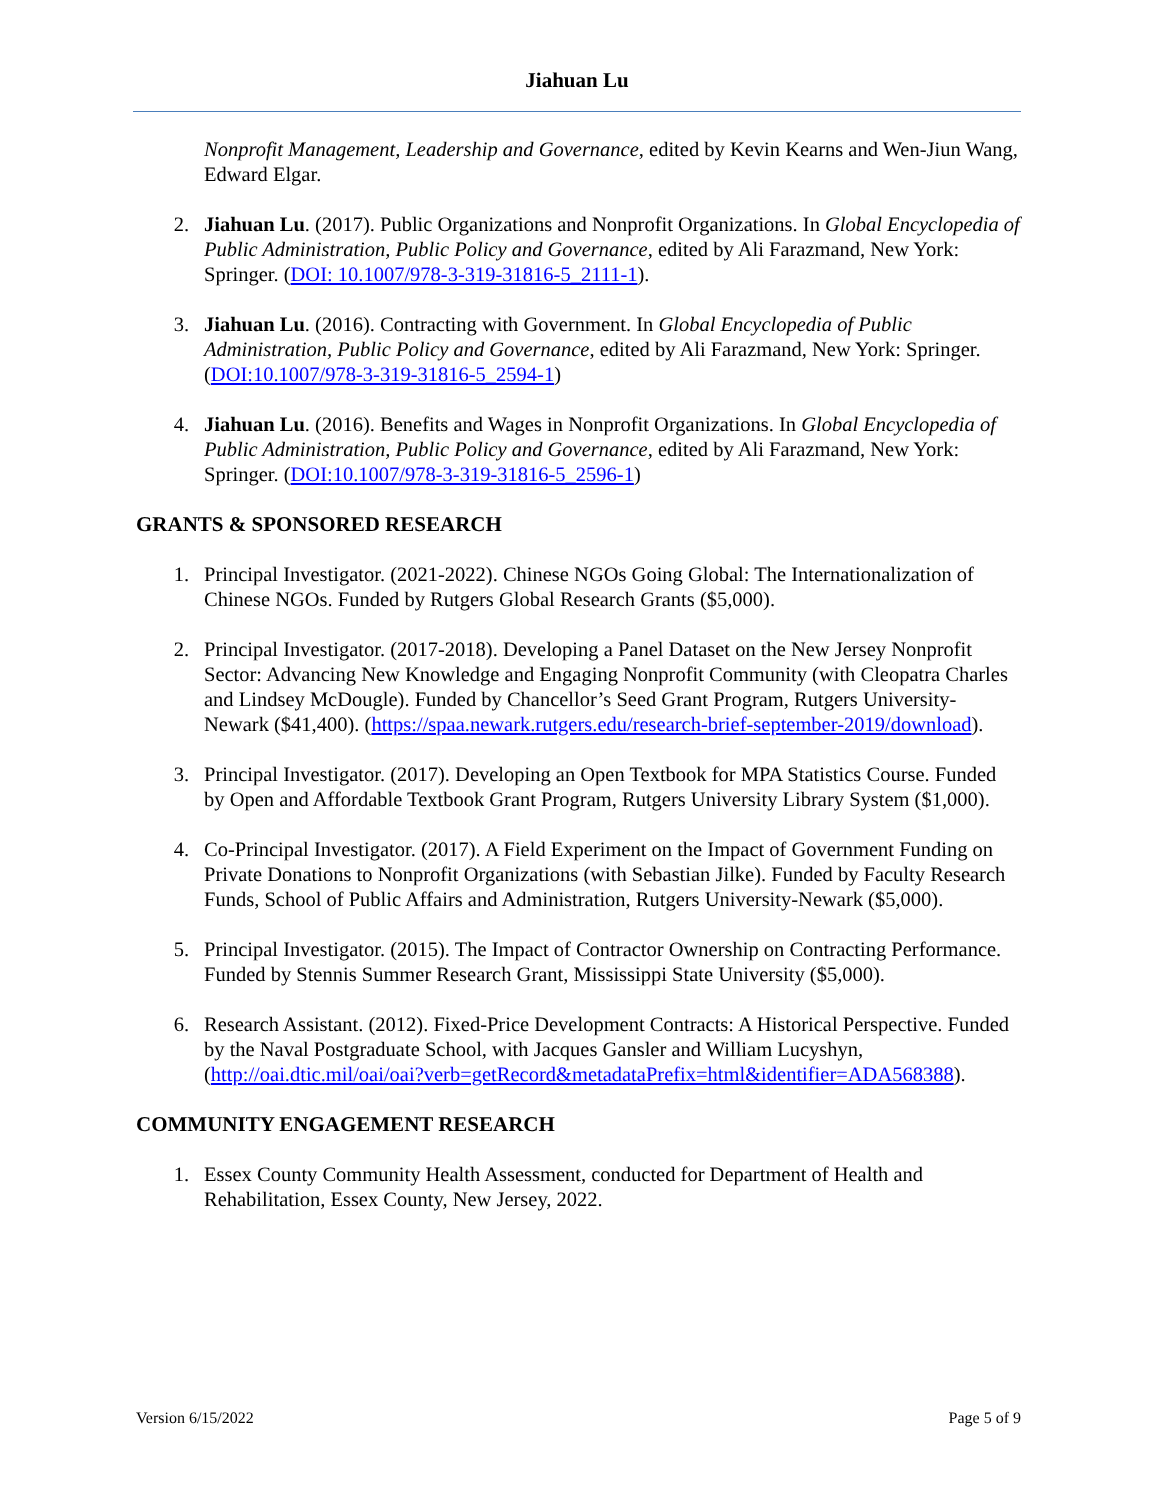Jiahuan Lu
Nonprofit Management, Leadership and Governance, edited by Kevin Kearns and Wen-Jiun Wang, Edward Elgar.
2. Jiahuan Lu. (2017). Public Organizations and Nonprofit Organizations. In Global Encyclopedia of Public Administration, Public Policy and Governance, edited by Ali Farazmand, New York: Springer. (DOI: 10.1007/978-3-319-31816-5_2111-1).
3. Jiahuan Lu. (2016). Contracting with Government. In Global Encyclopedia of Public Administration, Public Policy and Governance, edited by Ali Farazmand, New York: Springer. (DOI:10.1007/978-3-319-31816-5_2594-1)
4. Jiahuan Lu. (2016). Benefits and Wages in Nonprofit Organizations. In Global Encyclopedia of Public Administration, Public Policy and Governance, edited by Ali Farazmand, New York: Springer. (DOI:10.1007/978-3-319-31816-5_2596-1)
GRANTS & SPONSORED RESEARCH
1. Principal Investigator. (2021-2022). Chinese NGOs Going Global: The Internationalization of Chinese NGOs. Funded by Rutgers Global Research Grants ($5,000).
2. Principal Investigator. (2017-2018). Developing a Panel Dataset on the New Jersey Nonprofit Sector: Advancing New Knowledge and Engaging Nonprofit Community (with Cleopatra Charles and Lindsey McDougle). Funded by Chancellor’s Seed Grant Program, Rutgers University-Newark ($41,400). (https://spaa.newark.rutgers.edu/research-brief-september-2019/download).
3. Principal Investigator. (2017). Developing an Open Textbook for MPA Statistics Course. Funded by Open and Affordable Textbook Grant Program, Rutgers University Library System ($1,000).
4. Co-Principal Investigator. (2017). A Field Experiment on the Impact of Government Funding on Private Donations to Nonprofit Organizations (with Sebastian Jilke). Funded by Faculty Research Funds, School of Public Affairs and Administration, Rutgers University-Newark ($5,000).
5. Principal Investigator. (2015). The Impact of Contractor Ownership on Contracting Performance. Funded by Stennis Summer Research Grant, Mississippi State University ($5,000).
6. Research Assistant. (2012). Fixed-Price Development Contracts: A Historical Perspective. Funded by the Naval Postgraduate School, with Jacques Gansler and William Lucyshyn, (http://oai.dtic.mil/oai/oai?verb=getRecord&metadataPrefix=html&identifier=ADA568388).
COMMUNITY ENGAGEMENT RESEARCH
1. Essex County Community Health Assessment, conducted for Department of Health and Rehabilitation, Essex County, New Jersey, 2022.
Version 6/15/2022 Page 5 of 9